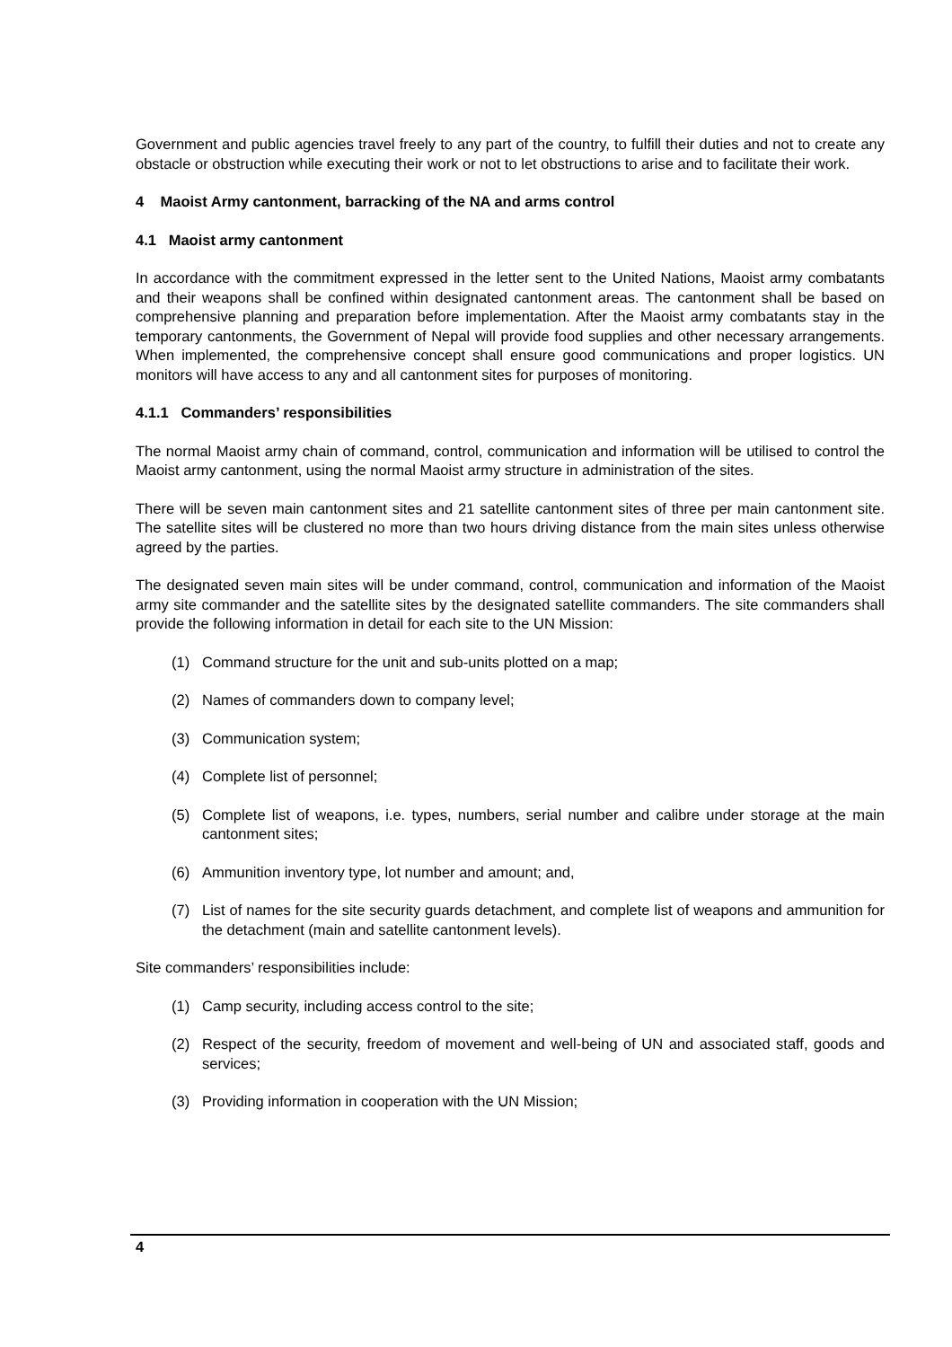Government and public agencies travel freely to any part of the country, to fulfill their duties and not to create any obstacle or obstruction while executing their work or not to let obstructions to arise and to facilitate their work.
4 Maoist Army cantonment, barracking of the NA and arms control
4.1 Maoist army cantonment
In accordance with the commitment expressed in the letter sent to the United Nations, Maoist army combatants and their weapons shall be confined within designated cantonment areas. The cantonment shall be based on comprehensive planning and preparation before implementation. After the Maoist army combatants stay in the temporary cantonments, the Government of Nepal will provide food supplies and other necessary arrangements. When implemented, the comprehensive concept shall ensure good communications and proper logistics. UN monitors will have access to any and all cantonment sites for purposes of monitoring.
4.1.1 Commanders’ responsibilities
The normal Maoist army chain of command, control, communication and information will be utilised to control the Maoist army cantonment, using the normal Maoist army structure in administration of the sites.
There will be seven main cantonment sites and 21 satellite cantonment sites of three per main cantonment site. The satellite sites will be clustered no more than two hours driving distance from the main sites unless otherwise agreed by the parties.
The designated seven main sites will be under command, control, communication and information of the Maoist army site commander and the satellite sites by the designated satellite commanders. The site commanders shall provide the following information in detail for each site to the UN Mission:
(1) Command structure for the unit and sub-units plotted on a map;
(2) Names of commanders down to company level;
(3) Communication system;
(4) Complete list of personnel;
(5) Complete list of weapons, i.e. types, numbers, serial number and calibre under storage at the main cantonment sites;
(6) Ammunition inventory type, lot number and amount; and,
(7) List of names for the site security guards detachment, and complete list of weapons and ammunition for the detachment (main and satellite cantonment levels).
Site commanders’ responsibilities include:
(1) Camp security, including access control to the site;
(2) Respect of the security, freedom of movement and well-being of UN and associated staff, goods and services;
(3) Providing information in cooperation with the UN Mission;
4